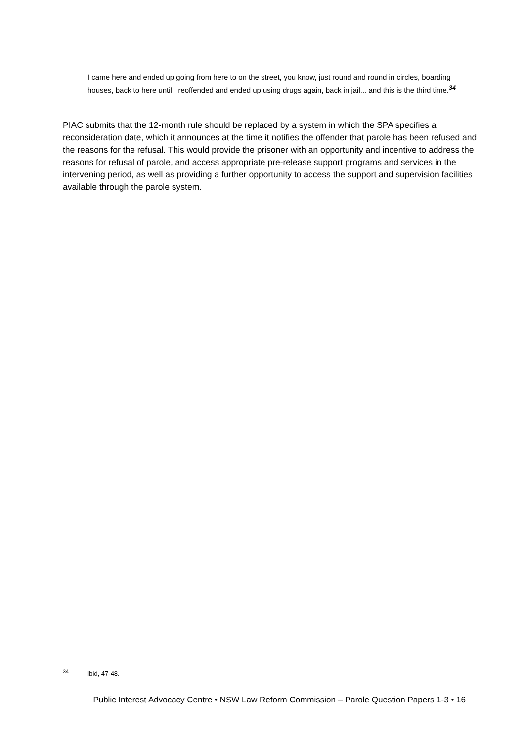I came here and ended up going from here to on the street, you know, just round and round in circles, boarding houses, back to here until I reoffended and ended up using drugs again, back in jail... and this is the third time.<sup>34</sup>
PIAC submits that the 12-month rule should be replaced by a system in which the SPA specifies a reconsideration date, which it announces at the time it notifies the offender that parole has been refused and the reasons for the refusal. This would provide the prisoner with an opportunity and incentive to address the reasons for refusal of parole, and access appropriate pre-release support programs and services in the intervening period, as well as providing a further opportunity to access the support and supervision facilities available through the parole system.
<sup>34</sup> Ibid, 47-48.
Public Interest Advocacy Centre • NSW Law Reform Commission – Parole Question Papers 1-3 • 16